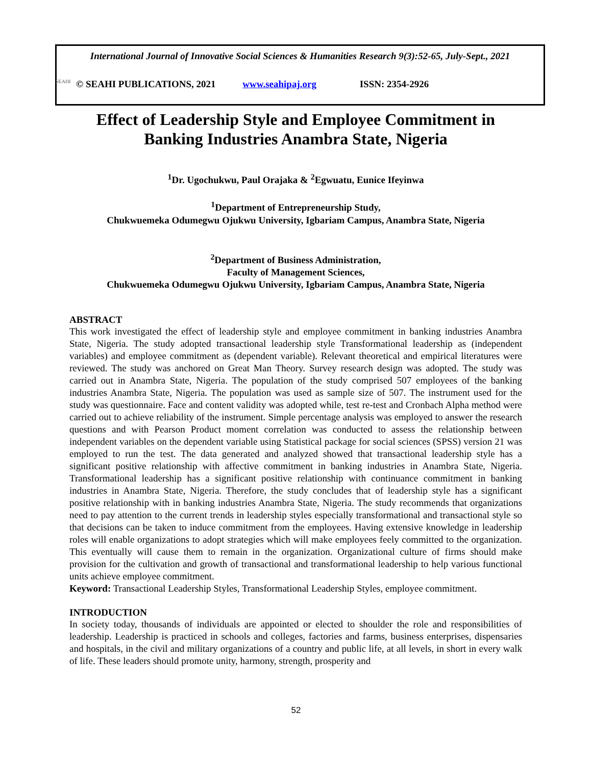International Journal of Innovative Social Sciences & Humanities Research 9(3):52-65, July-Sept., 2021
SEAHI © SEAHI PUBLICATIONS, 2021 www.seahipaj.org ISSN: 2354-2926
Effect of Leadership Style and Employee Commitment in Banking Industries Anambra State, Nigeria
<sup>1</sup> Dr. Ugochukwu, Paul Orajaka & <sup>2</sup>Egwuatu, Eunice Ifeyinwa
<sup>1</sup> Department of Entrepreneurship Study,
Chukwuemeka Odumegwu Ojukwu University, Igbariam Campus, Anambra State, Nigeria
<sup>2</sup> Department of Business Administration,
Faculty of Management Sciences,
Chukwuemeka Odumegwu Ojukwu University, Igbariam Campus, Anambra State, Nigeria
ABSTRACT
This work investigated the effect of leadership style and employee commitment in banking industries Anambra State, Nigeria. The study adopted transactional leadership style Transformational leadership as (independent variables) and employee commitment as (dependent variable). Relevant theoretical and empirical literatures were reviewed. The study was anchored on Great Man Theory. Survey research design was adopted. The study was carried out in Anambra State, Nigeria. The population of the study comprised 507 employees of the banking industries Anambra State, Nigeria. The population was used as sample size of 507. The instrument used for the study was questionnaire. Face and content validity was adopted while, test re-test and Cronbach Alpha method were carried out to achieve reliability of the instrument. Simple percentage analysis was employed to answer the research questions and with Pearson Product moment correlation was conducted to assess the relationship between independent variables on the dependent variable using Statistical package for social sciences (SPSS) version 21 was employed to run the test. The data generated and analyzed showed that transactional leadership style has a significant positive relationship with affective commitment in banking industries in Anambra State, Nigeria. Transformational leadership has a significant positive relationship with continuance commitment in banking industries in Anambra State, Nigeria. Therefore, the study concludes that of leadership style has a significant positive relationship with in banking industries Anambra State, Nigeria. The study recommends that organizations need to pay attention to the current trends in leadership styles especially transformational and transactional style so that decisions can be taken to induce commitment from the employees. Having extensive knowledge in leadership roles will enable organizations to adopt strategies which will make employees feely committed to the organization. This eventually will cause them to remain in the organization. Organizational culture of firms should make provision for the cultivation and growth of transactional and transformational leadership to help various functional units achieve employee commitment.
Keyword: Transactional Leadership Styles, Transformational Leadership Styles, employee commitment.
INTRODUCTION
In society today, thousands of individuals are appointed or elected to shoulder the role and responsibilities of leadership. Leadership is practiced in schools and colleges, factories and farms, business enterprises, dispensaries and hospitals, in the civil and military organizations of a country and public life, at all levels, in short in every walk of life. These leaders should promote unity, harmony, strength, prosperity and
52